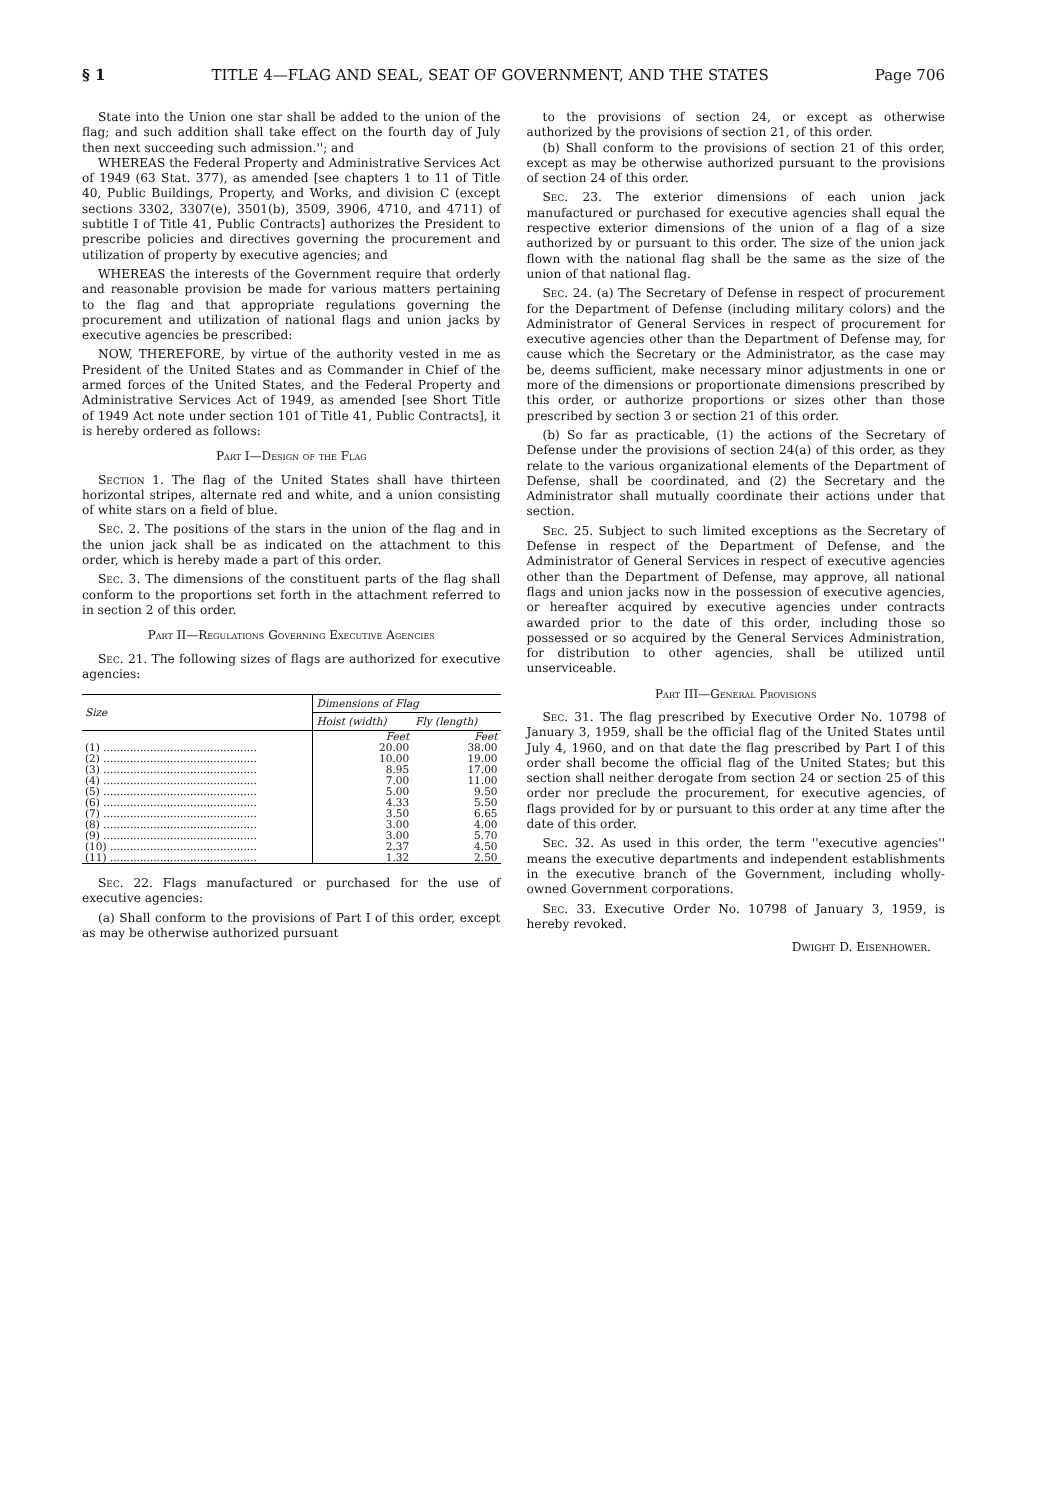§ 1 TITLE 4—FLAG AND SEAL, SEAT OF GOVERNMENT, AND THE STATES Page 706
State into the Union one star shall be added to the union of the flag; and such addition shall take effect on the fourth day of July then next succeeding such admission.''; and
WHEREAS the Federal Property and Administrative Services Act of 1949 (63 Stat. 377), as amended [see chapters 1 to 11 of Title 40, Public Buildings, Property, and Works, and division C (except sections 3302, 3307(e), 3501(b), 3509, 3906, 4710, and 4711) of subtitle I of Title 41, Public Contracts] authorizes the President to prescribe policies and directives governing the procurement and utilization of property by executive agencies; and
WHEREAS the interests of the Government require that orderly and reasonable provision be made for various matters pertaining to the flag and that appropriate regulations governing the procurement and utilization of national flags and union jacks by executive agencies be prescribed:
NOW, THEREFORE, by virtue of the authority vested in me as President of the United States and as Commander in Chief of the armed forces of the United States, and the Federal Property and Administrative Services Act of 1949, as amended [see Short Title of 1949 Act note under section 101 of Title 41, Public Contracts], it is hereby ordered as follows:
Part I—Design of the Flag
Section 1. The flag of the United States shall have thirteen horizontal stripes, alternate red and white, and a union consisting of white stars on a field of blue.
Sec. 2. The positions of the stars in the union of the flag and in the union jack shall be as indicated on the attachment to this order, which is hereby made a part of this order.
Sec. 3. The dimensions of the constituent parts of the flag shall conform to the proportions set forth in the attachment referred to in section 2 of this order.
Part II—Regulations Governing Executive Agencies
Sec. 21. The following sizes of flags are authorized for executive agencies:
| Size | Dimensions of Flag | |
| --- | --- | --- |
| | Hoist (width) | Fly (length) |
| | Feet | Feet |
| (1) .............................................. | 20.00 | 38.00 |
| (2) .............................................. | 10.00 | 19.00 |
| (3) .............................................. | 8.95 | 17.00 |
| (4) .............................................. | 7.00 | 11.00 |
| (5) .............................................. | 5.00 | 9.50 |
| (6) .............................................. | 4.33 | 5.50 |
| (7) .............................................. | 3.50 | 6.65 |
| (8) .............................................. | 3.00 | 4.00 |
| (9) .............................................. | 3.00 | 5.70 |
| (10) ............................................ | 2.37 | 4.50 |
| (11) ............................................ | 1.32 | 2.50 |
Sec. 22. Flags manufactured or purchased for the use of executive agencies:
(a) Shall conform to the provisions of Part I of this order, except as may be otherwise authorized pursuant
to the provisions of section 24, or except as otherwise authorized by the provisions of section 21, of this order.
(b) Shall conform to the provisions of section 21 of this order, except as may be otherwise authorized pursuant to the provisions of section 24 of this order.
Sec. 23. The exterior dimensions of each union jack manufactured or purchased for executive agencies shall equal the respective exterior dimensions of the union of a flag of a size authorized by or pursuant to this order. The size of the union jack flown with the national flag shall be the same as the size of the union of that national flag.
Sec. 24. (a) The Secretary of Defense in respect of procurement for the Department of Defense (including military colors) and the Administrator of General Services in respect of procurement for executive agencies other than the Department of Defense may, for cause which the Secretary or the Administrator, as the case may be, deems sufficient, make necessary minor adjustments in one or more of the dimensions or proportionate dimensions prescribed by this order, or authorize proportions or sizes other than those prescribed by section 3 or section 21 of this order.
(b) So far as practicable, (1) the actions of the Secretary of Defense under the provisions of section 24(a) of this order, as they relate to the various organizational elements of the Department of Defense, shall be coordinated, and (2) the Secretary and the Administrator shall mutually coordinate their actions under that section.
Sec. 25. Subject to such limited exceptions as the Secretary of Defense in respect of the Department of Defense, and the Administrator of General Services in respect of executive agencies other than the Department of Defense, may approve, all national flags and union jacks now in the possession of executive agencies, or hereafter acquired by executive agencies under contracts awarded prior to the date of this order, including those so possessed or so acquired by the General Services Administration, for distribution to other agencies, shall be utilized until unserviceable.
Part III—General Provisions
Sec. 31. The flag prescribed by Executive Order No. 10798 of January 3, 1959, shall be the official flag of the United States until July 4, 1960, and on that date the flag prescribed by Part I of this order shall become the official flag of the United States; but this section shall neither derogate from section 24 or section 25 of this order nor preclude the procurement, for executive agencies, of flags provided for by or pursuant to this order at any time after the date of this order.
Sec. 32. As used in this order, the term ''executive agencies'' means the executive departments and independent establishments in the executive branch of the Government, including wholly-owned Government corporations.
Sec. 33. Executive Order No. 10798 of January 3, 1959, is hereby revoked.
Dwight D. Eisenhower.